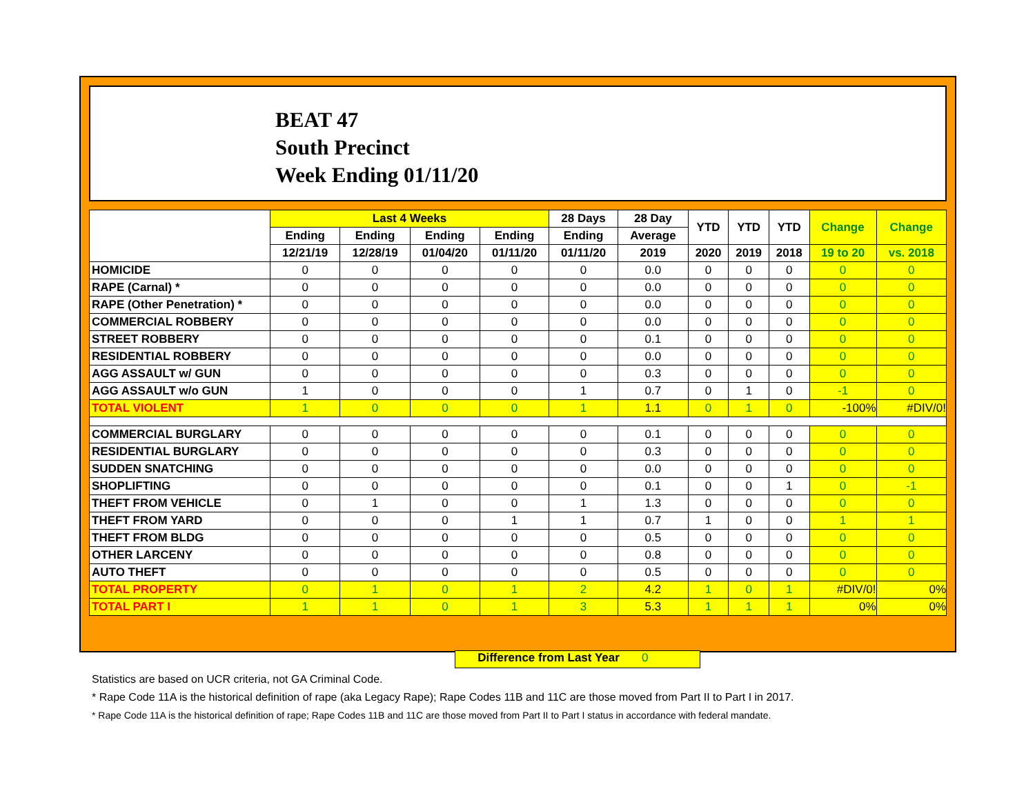BEAT 47
South Precinct
Week Ending 01/11/20
| | Last 4 Weeks | | | | 28 Days | 28 Day | YTD | YTD | YTD | Change | Change |
| --- | --- | --- | --- | --- | --- | --- | --- | --- | --- | --- | --- |
| | Ending | Ending | Ending | Ending | Ending | Average | | | | | |
| | 12/21/19 | 12/28/19 | 01/04/20 | 01/11/20 | 01/11/20 | 2019 | 2020 | 2019 | 2018 | 19 to 20 | vs. 2018 |
| HOMICIDE | 0 | 0 | 0 | 0 | 0 | 0.0 | 0 | 0 | 0 | 0 | 0 |
| RAPE (Carnal) * | 0 | 0 | 0 | 0 | 0 | 0.0 | 0 | 0 | 0 | 0 | 0 |
| RAPE (Other Penetration) * | 0 | 0 | 0 | 0 | 0 | 0.0 | 0 | 0 | 0 | 0 | 0 |
| COMMERCIAL ROBBERY | 0 | 0 | 0 | 0 | 0 | 0.0 | 0 | 0 | 0 | 0 | 0 |
| STREET ROBBERY | 0 | 0 | 0 | 0 | 0 | 0.1 | 0 | 0 | 0 | 0 | 0 |
| RESIDENTIAL ROBBERY | 0 | 0 | 0 | 0 | 0 | 0.0 | 0 | 0 | 0 | 0 | 0 |
| AGG ASSAULT w/ GUN | 0 | 0 | 0 | 0 | 0 | 0.3 | 0 | 0 | 0 | 0 | 0 |
| AGG ASSAULT w/o GUN | 1 | 0 | 0 | 0 | 1 | 0.7 | 0 | 1 | 0 | -1 | 0 |
| TOTAL VIOLENT | 1 | 0 | 0 | 0 | 1 | 1.1 | 0 | 1 | 0 | -100% | #DIV/0! |
| COMMERCIAL BURGLARY | 0 | 0 | 0 | 0 | 0 | 0.1 | 0 | 0 | 0 | 0 | 0 |
| RESIDENTIAL BURGLARY | 0 | 0 | 0 | 0 | 0 | 0.3 | 0 | 0 | 0 | 0 | 0 |
| SUDDEN SNATCHING | 0 | 0 | 0 | 0 | 0 | 0.0 | 0 | 0 | 0 | 0 | 0 |
| SHOPLIFTING | 0 | 0 | 0 | 0 | 0 | 0.1 | 0 | 0 | 1 | 0 | -1 |
| THEFT FROM VEHICLE | 0 | 1 | 0 | 0 | 1 | 1.3 | 0 | 0 | 0 | 0 | 0 |
| THEFT FROM YARD | 0 | 0 | 0 | 1 | 1 | 0.7 | 1 | 0 | 0 | 1 | 1 |
| THEFT FROM BLDG | 0 | 0 | 0 | 0 | 0 | 0.5 | 0 | 0 | 0 | 0 | 0 |
| OTHER LARCENY | 0 | 0 | 0 | 0 | 0 | 0.8 | 0 | 0 | 0 | 0 | 0 |
| AUTO THEFT | 0 | 0 | 0 | 0 | 0 | 0.5 | 0 | 0 | 0 | 0 | 0 |
| TOTAL PROPERTY | 0 | 1 | 0 | 1 | 2 | 4.2 | 1 | 0 | 1 | #DIV/0! | 0% |
| TOTAL PART I | 1 | 1 | 0 | 1 | 3 | 5.3 | 1 | 1 | 1 | 0% | 0% |
Difference from Last Year 0
Statistics are based on UCR criteria, not GA Criminal Code.
* Rape Code 11A is the historical definition of rape (aka Legacy Rape); Rape Codes 11B and 11C are those moved from Part II to Part I in 2017.
* Rape Code 11A is the historical definition of rape; Rape Codes 11B and 11C are those moved from Part II to Part I status in accordance with federal mandate.